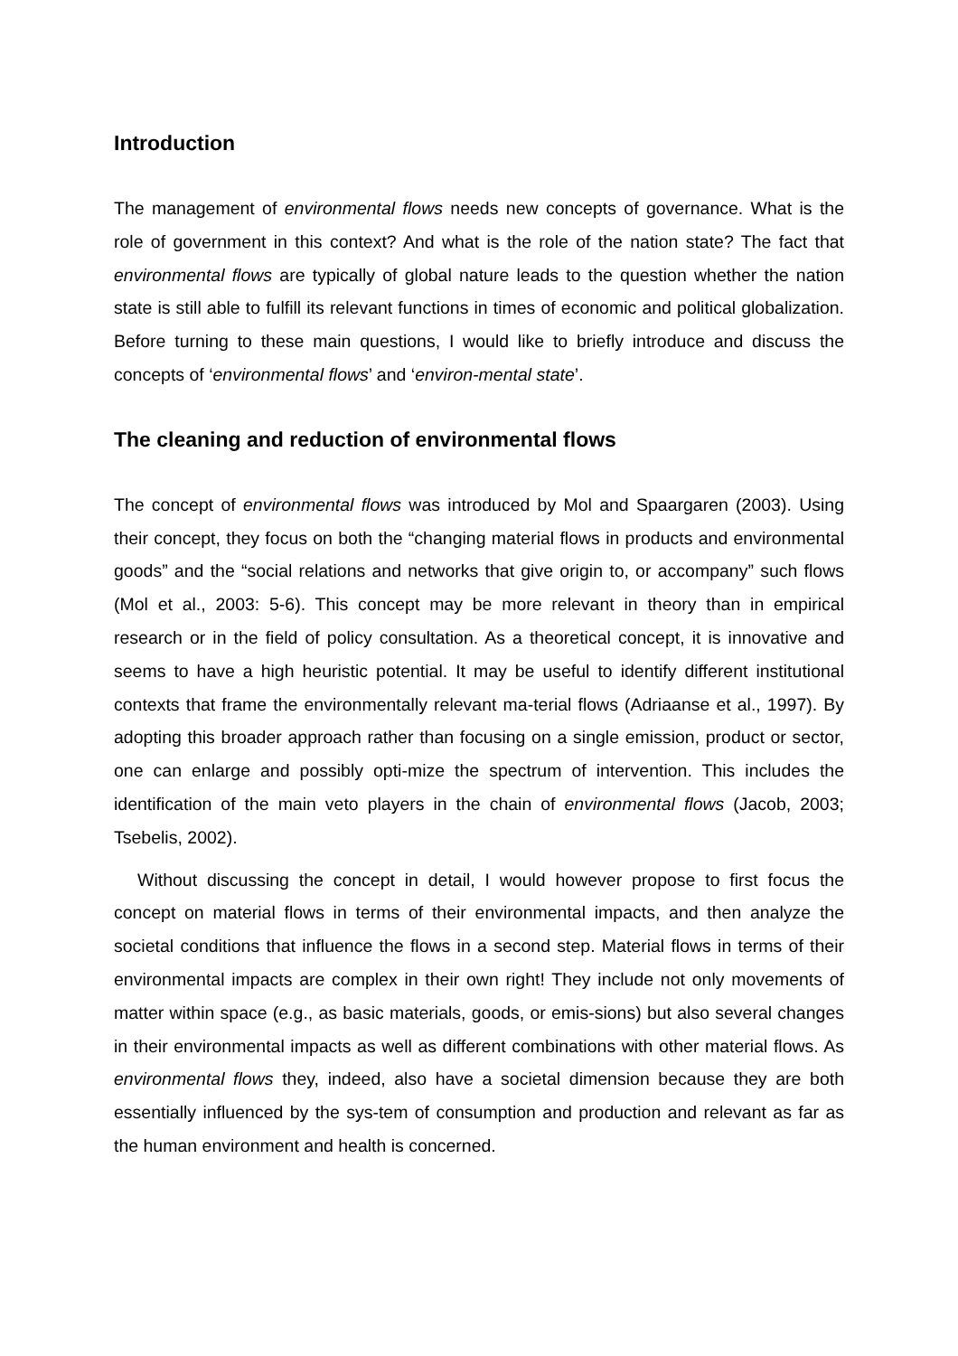Introduction
The management of environmental flows needs new concepts of governance. What is the role of government in this context? And what is the role of the nation state? The fact that environmental flows are typically of global nature leads to the question whether the nation state is still able to fulfill its relevant functions in times of economic and political globalization. Before turning to these main questions, I would like to briefly introduce and discuss the concepts of ‘environmental flows’ and ‘environ-mental state’.
The cleaning and reduction of environmental flows
The concept of environmental flows was introduced by Mol and Spaargaren (2003). Using their concept, they focus on both the “changing material flows in products and environmental goods” and the “social relations and networks that give origin to, or accompany” such flows (Mol et al., 2003: 5-6). This concept may be more relevant in theory than in empirical research or in the field of policy consultation. As a theoretical concept, it is innovative and seems to have a high heuristic potential. It may be useful to identify different institutional contexts that frame the environmentally relevant ma-terial flows (Adriaanse et al., 1997). By adopting this broader approach rather than focusing on a single emission, product or sector, one can enlarge and possibly opti-mize the spectrum of intervention. This includes the identification of the main veto players in the chain of environmental flows (Jacob, 2003; Tsebelis, 2002).
Without discussing the concept in detail, I would however propose to first focus the concept on material flows in terms of their environmental impacts, and then analyze the societal conditions that influence the flows in a second step. Material flows in terms of their environmental impacts are complex in their own right! They include not only movements of matter within space (e.g., as basic materials, goods, or emis-sions) but also several changes in their environmental impacts as well as different combinations with other material flows. As environmental flows they, indeed, also have a societal dimension because they are both essentially influenced by the sys-tem of consumption and production and relevant as far as the human environment and health is concerned.